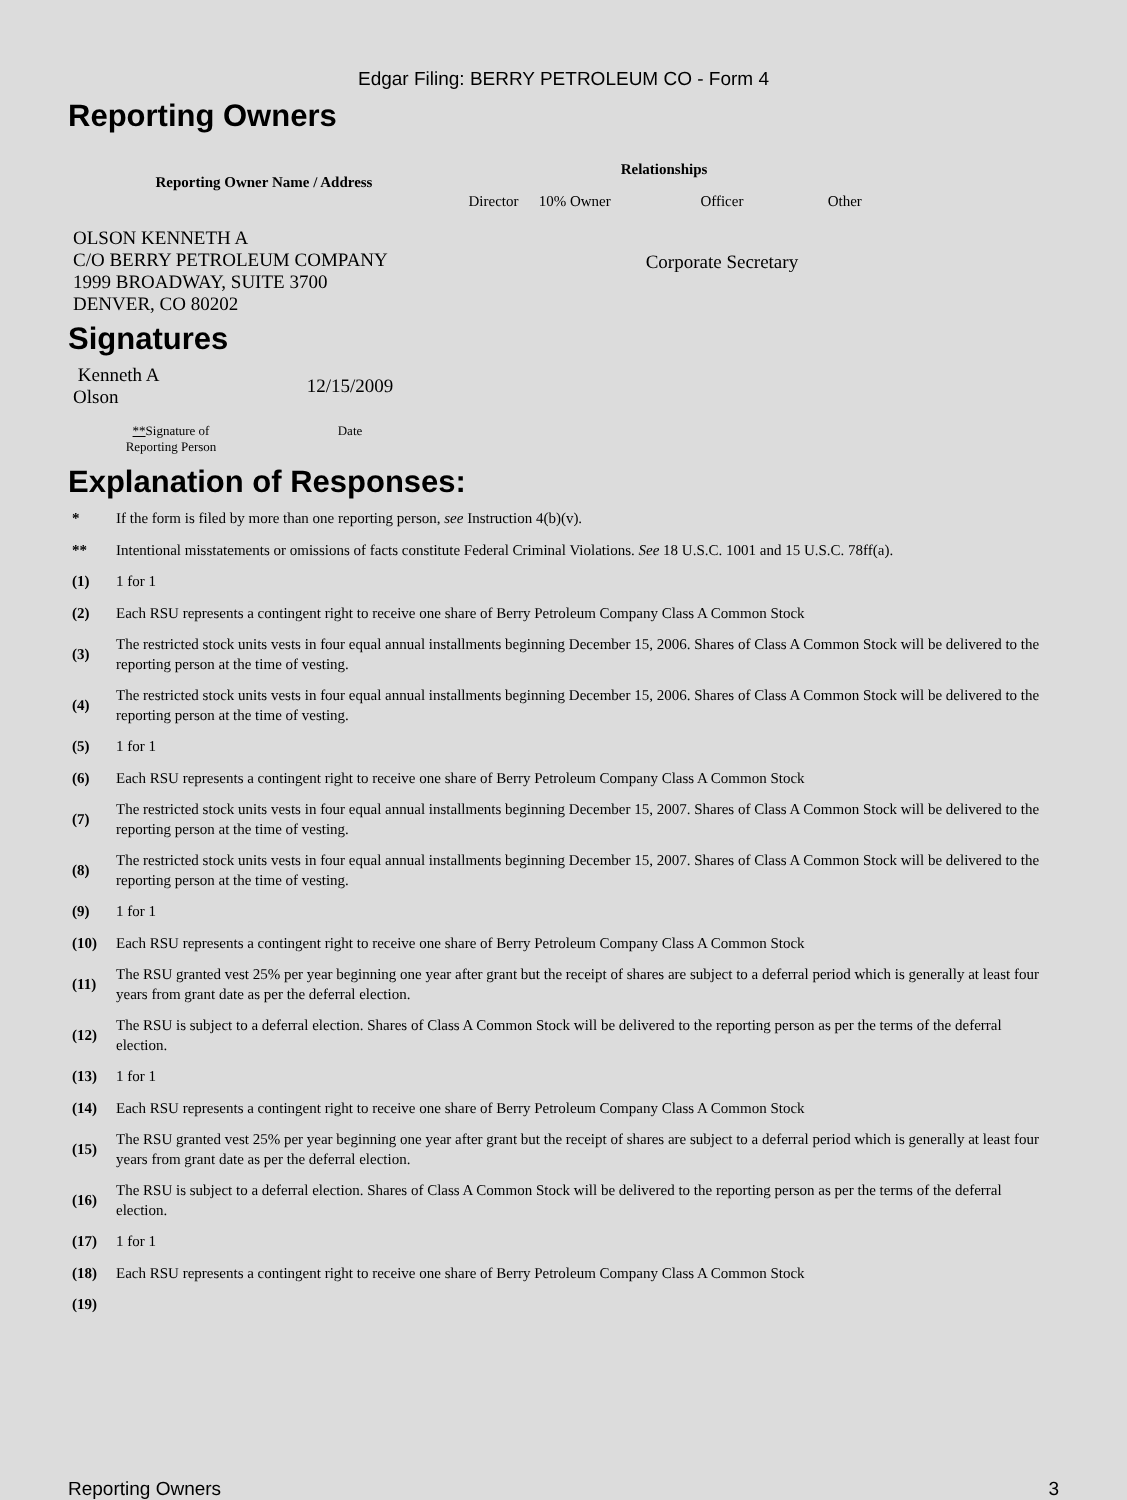Edgar Filing: BERRY PETROLEUM CO - Form 4
Reporting Owners
| Reporting Owner Name / Address | Relationships | | | |
| --- | --- | --- | --- | --- |
| | Director | 10% Owner | Officer | Other |
| OLSON KENNETH A C/O BERRY PETROLEUM COMPANY 1999 BROADWAY, SUITE 3700 DENVER, CO 80202 | | | Corporate Secretary | |
Signatures
| Kenneth A Olson | 12/15/2009 |
| ** Signature of Reporting Person | Date |
Explanation of Responses:
| * | If the form is filed by more than one reporting person, see Instruction 4(b)(v). |
| ** | Intentional misstatements or omissions of facts constitute Federal Criminal Violations. See 18 U.S.C. 1001 and 15 U.S.C. 78ff(a). |
| (1) | 1 for 1 |
| (2) | Each RSU represents a contingent right to receive one share of Berry Petroleum Company Class A Common Stock |
| (3) | The restricted stock units vests in four equal annual installments beginning December 15, 2006. Shares of Class A Common Stock will be delivered to the reporting person at the time of vesting. |
| (4) | The restricted stock units vests in four equal annual installments beginning December 15, 2006. Shares of Class A Common Stock will be delivered to the reporting person at the time of vesting. |
| (5) | 1 for 1 |
| (6) | Each RSU represents a contingent right to receive one share of Berry Petroleum Company Class A Common Stock |
| (7) | The restricted stock units vests in four equal annual installments beginning December 15, 2007. Shares of Class A Common Stock will be delivered to the reporting person at the time of vesting. |
| (8) | The restricted stock units vests in four equal annual installments beginning December 15, 2007. Shares of Class A Common Stock will be delivered to the reporting person at the time of vesting. |
| (9) | 1 for 1 |
| (10) | Each RSU represents a contingent right to receive one share of Berry Petroleum Company Class A Common Stock |
| (11) | The RSU granted vest 25% per year beginning one year after grant but the receipt of shares are subject to a deferral period which is generally at least four years from grant date as per the deferral election. |
| (12) | The RSU is subject to a deferral election. Shares of Class A Common Stock will be delivered to the reporting person as per the terms of the deferral election. |
| (13) | 1 for 1 |
| (14) | Each RSU represents a contingent right to receive one share of Berry Petroleum Company Class A Common Stock |
| (15) | The RSU granted vest 25% per year beginning one year after grant but the receipt of shares are subject to a deferral period which is generally at least four years from grant date as per the deferral election. |
| (16) | The RSU is subject to a deferral election. Shares of Class A Common Stock will be delivered to the reporting person as per the terms of the deferral election. |
| (17) | 1 for 1 |
| (18) | Each RSU represents a contingent right to receive one share of Berry Petroleum Company Class A Common Stock |
| (19) | |
Reporting Owners 3